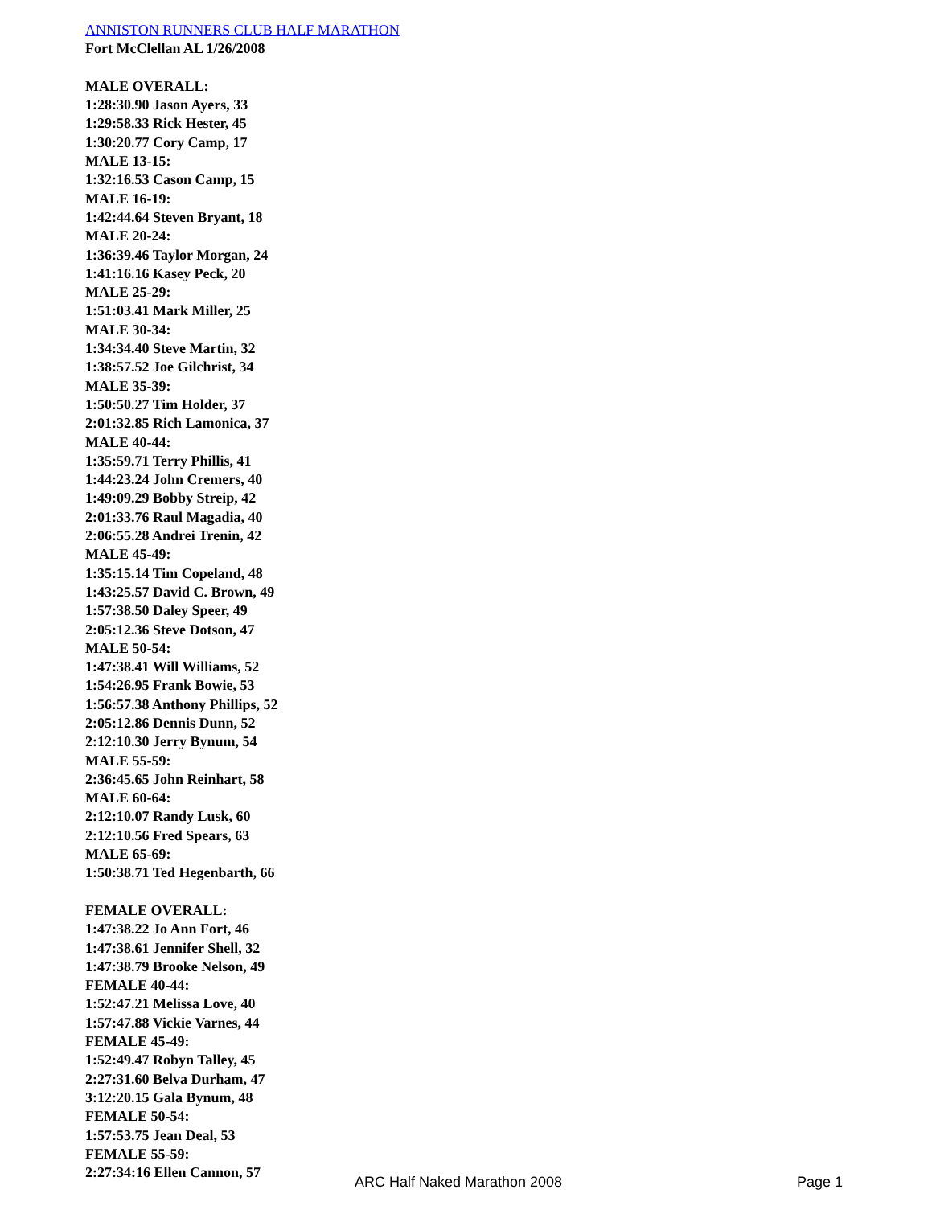ANNISTON RUNNERS CLUB HALF MARATHON
Fort McClellan AL 1/26/2008
MALE OVERALL:
1:28:30.90 Jason Ayers, 33
1:29:58.33 Rick Hester, 45
1:30:20.77 Cory Camp, 17
MALE 13-15:
1:32:16.53 Cason Camp, 15
MALE 16-19:
1:42:44.64 Steven Bryant, 18
MALE 20-24:
1:36:39.46 Taylor Morgan, 24
1:41:16.16 Kasey Peck, 20
MALE 25-29:
1:51:03.41 Mark Miller, 25
MALE 30-34:
1:34:34.40 Steve Martin, 32
1:38:57.52 Joe Gilchrist, 34
MALE 35-39:
1:50:50.27 Tim Holder, 37
2:01:32.85 Rich Lamonica, 37
MALE 40-44:
1:35:59.71 Terry Phillis, 41
1:44:23.24 John Cremers, 40
1:49:09.29 Bobby Streip, 42
2:01:33.76 Raul Magadia, 40
2:06:55.28 Andrei Trenin, 42
MALE 45-49:
1:35:15.14 Tim Copeland, 48
1:43:25.57 David C. Brown, 49
1:57:38.50 Daley Speer, 49
2:05:12.36 Steve Dotson, 47
MALE 50-54:
1:47:38.41 Will Williams, 52
1:54:26.95 Frank Bowie, 53
1:56:57.38 Anthony Phillips, 52
2:05:12.86 Dennis Dunn, 52
2:12:10.30 Jerry Bynum, 54
MALE 55-59:
2:36:45.65 John Reinhart, 58
MALE 60-64:
2:12:10.07 Randy Lusk, 60
2:12:10.56 Fred Spears, 63
MALE 65-69:
1:50:38.71 Ted Hegenbarth, 66
FEMALE OVERALL:
1:47:38.22 Jo Ann Fort, 46
1:47:38.61 Jennifer Shell, 32
1:47:38.79 Brooke Nelson, 49
FEMALE 40-44:
1:52:47.21 Melissa Love, 40
1:57:47.88 Vickie Varnes, 44
FEMALE 45-49:
1:52:49.47 Robyn Talley, 45
2:27:31.60 Belva Durham, 47
3:12:20.15 Gala Bynum, 48
FEMALE 50-54:
1:57:53.75 Jean Deal, 53
FEMALE 55-59:
2:27:34:16 Ellen Cannon, 57
ARC Half Naked Marathon 2008 Page 1